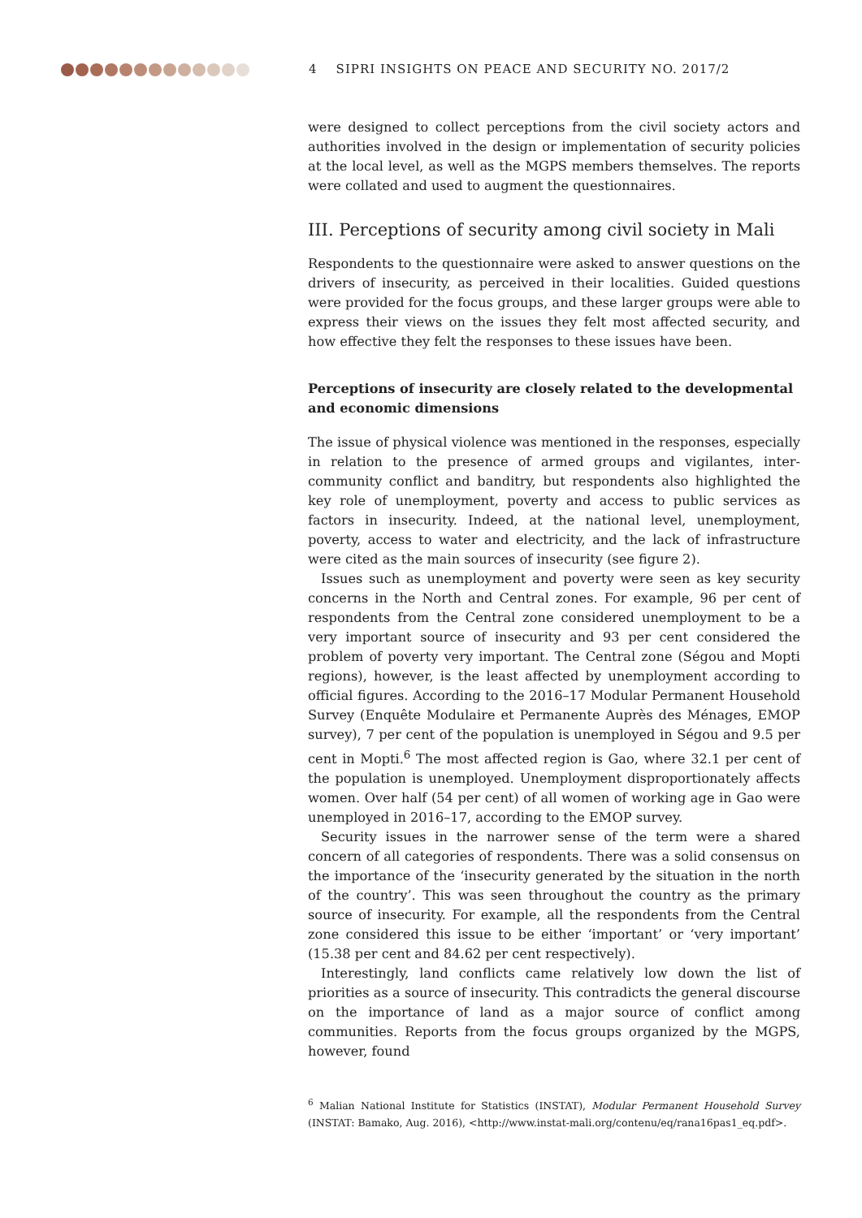4 SIPRI INSIGHTS ON PEACE AND SECURITY NO. 2017/2
were designed to collect perceptions from the civil society actors and authorities involved in the design or implementation of security policies at the local level, as well as the MGPS members themselves. The reports were collated and used to augment the questionnaires.
III. Perceptions of security among civil society in Mali
Respondents to the questionnaire were asked to answer questions on the drivers of insecurity, as perceived in their localities. Guided questions were provided for the focus groups, and these larger groups were able to express their views on the issues they felt most affected security, and how effective they felt the responses to these issues have been.
Perceptions of insecurity are closely related to the developmental and economic dimensions
The issue of physical violence was mentioned in the responses, especially in relation to the presence of armed groups and vigilantes, inter-community conflict and banditry, but respondents also highlighted the key role of unemployment, poverty and access to public services as factors in insecurity. Indeed, at the national level, unemployment, poverty, access to water and electricity, and the lack of infrastructure were cited as the main sources of insecurity (see figure 2).
Issues such as unemployment and poverty were seen as key security concerns in the North and Central zones. For example, 96 per cent of respondents from the Central zone considered unemployment to be a very important source of insecurity and 93 per cent considered the problem of poverty very important. The Central zone (Ségou and Mopti regions), however, is the least affected by unemployment according to official figures. According to the 2016–17 Modular Permanent Household Survey (Enquête Modulaire et Permanente Auprès des Ménages, EMOP survey), 7 per cent of the population is unemployed in Ségou and 9.5 per cent in Mopti.<sup>6</sup> The most affected region is Gao, where 32.1 per cent of the population is unemployed. Unemployment disproportionately affects women. Over half (54 per cent) of all women of working age in Gao were unemployed in 2016–17, according to the EMOP survey.
Security issues in the narrower sense of the term were a shared concern of all categories of respondents. There was a solid consensus on the importance of the ‘insecurity generated by the situation in the north of the country’. This was seen throughout the country as the primary source of insecurity. For example, all the respondents from the Central zone considered this issue to be either ‘important’ or ‘very important’ (15.38 per cent and 84.62 per cent respectively).
Interestingly, land conflicts came relatively low down the list of priorities as a source of insecurity. This contradicts the general discourse on the importance of land as a major source of conflict among communities. Reports from the focus groups organized by the MGPS, however, found
<sup>6</sup> Malian National Institute for Statistics (INSTAT), Modular Permanent Household Survey (INSTAT: Bamako, Aug. 2016), <http://www.instat-mali.org/contenu/eq/rana16pas1_eq.pdf>.